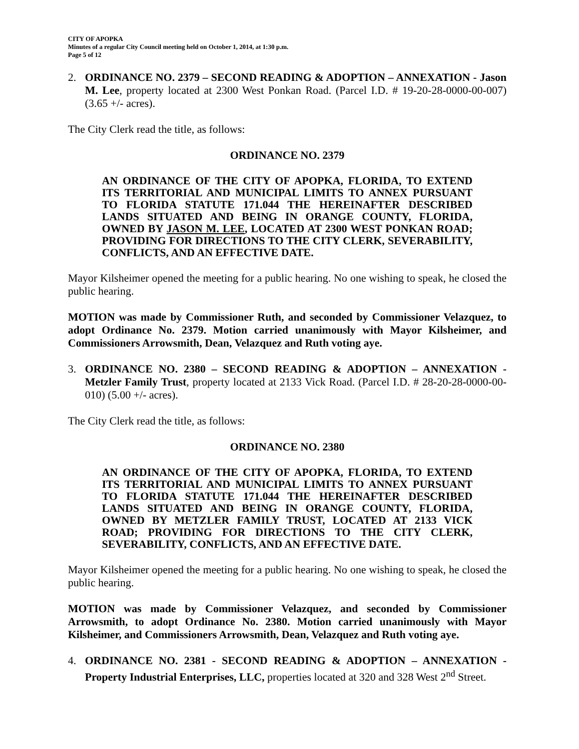CITY OF APOPKA
Minutes of a regular City Council meeting held on October 1, 2014, at 1:30 p.m.
Page 5 of 12
2. ORDINANCE NO. 2379 – SECOND READING & ADOPTION – ANNEXATION - Jason M. Lee, property located at 2300 West Ponkan Road. (Parcel I.D. # 19-20-28-0000-00-007) (3.65 +/- acres).
The City Clerk read the title, as follows:
ORDINANCE NO. 2379
AN ORDINANCE OF THE CITY OF APOPKA, FLORIDA, TO EXTEND ITS TERRITORIAL AND MUNICIPAL LIMITS TO ANNEX PURSUANT TO FLORIDA STATUTE 171.044 THE HEREINAFTER DESCRIBED LANDS SITUATED AND BEING IN ORANGE COUNTY, FLORIDA, OWNED BY JASON M. LEE, LOCATED AT 2300 WEST PONKAN ROAD; PROVIDING FOR DIRECTIONS TO THE CITY CLERK, SEVERABILITY, CONFLICTS, AND AN EFFECTIVE DATE.
Mayor Kilsheimer opened the meeting for a public hearing. No one wishing to speak, he closed the public hearing.
MOTION was made by Commissioner Ruth, and seconded by Commissioner Velazquez, to adopt Ordinance No. 2379. Motion carried unanimously with Mayor Kilsheimer, and Commissioners Arrowsmith, Dean, Velazquez and Ruth voting aye.
3. ORDINANCE NO. 2380 – SECOND READING & ADOPTION – ANNEXATION - Metzler Family Trust, property located at 2133 Vick Road. (Parcel I.D. # 28-20-28-0000-00-010) (5.00 +/- acres).
The City Clerk read the title, as follows:
ORDINANCE NO. 2380
AN ORDINANCE OF THE CITY OF APOPKA, FLORIDA, TO EXTEND ITS TERRITORIAL AND MUNICIPAL LIMITS TO ANNEX PURSUANT TO FLORIDA STATUTE 171.044 THE HEREINAFTER DESCRIBED LANDS SITUATED AND BEING IN ORANGE COUNTY, FLORIDA, OWNED BY METZLER FAMILY TRUST, LOCATED AT 2133 VICK ROAD; PROVIDING FOR DIRECTIONS TO THE CITY CLERK, SEVERABILITY, CONFLICTS, AND AN EFFECTIVE DATE.
Mayor Kilsheimer opened the meeting for a public hearing. No one wishing to speak, he closed the public hearing.
MOTION was made by Commissioner Velazquez, and seconded by Commissioner Arrowsmith, to adopt Ordinance No. 2380. Motion carried unanimously with Mayor Kilsheimer, and Commissioners Arrowsmith, Dean, Velazquez and Ruth voting aye.
4. ORDINANCE NO. 2381 - SECOND READING & ADOPTION – ANNEXATION - Property Industrial Enterprises, LLC, properties located at 320 and 328 West 2<sup>nd</sup> Street.